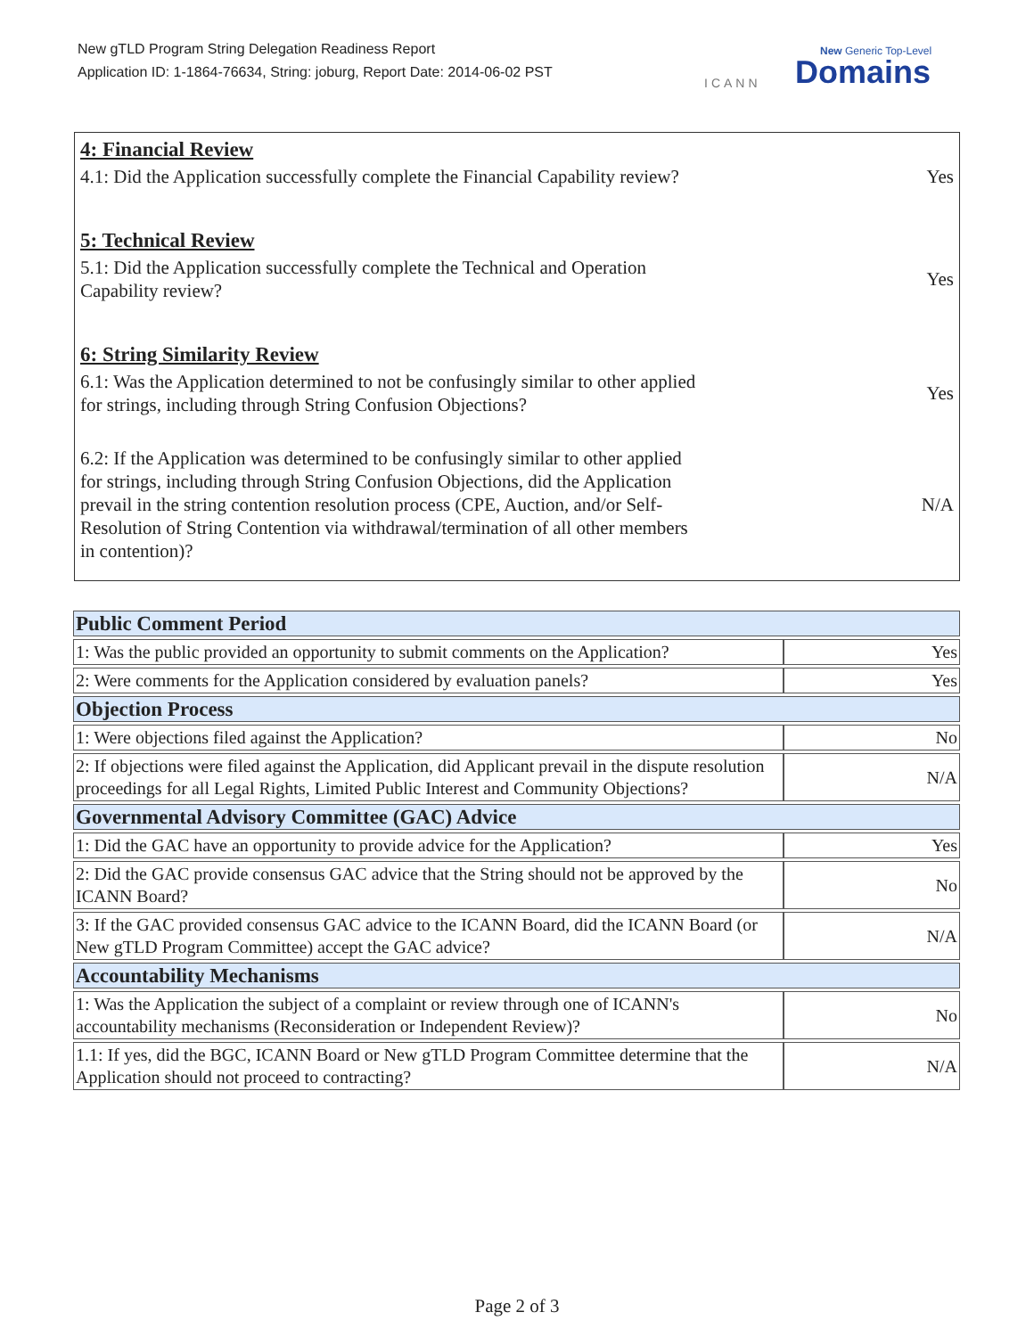New gTLD Program String Delegation Readiness Report
Application ID: 1-1864-76634, String: joburg, Report Date: 2014-06-02 PST
ICANN
New Generic Top-Level
Domains
4: Financial Review
4.1: Did the Application successfully complete the Financial Capability review?
Yes
5: Technical Review
5.1: Did the Application successfully complete the Technical and Operation Capability review?
Yes
6: String Similarity Review
6.1: Was the Application determined to not be confusingly similar to other applied for strings, including through String Confusion Objections?
Yes
6.2: If the Application was determined to be confusingly similar to other applied for strings, including through String Confusion Objections, did the Application prevail in the string contention resolution process (CPE, Auction, and/or Self-Resolution of String Contention via withdrawal/termination of all other members in contention)?
N/A
| Public Comment Period | |
| 1: Was the public provided an opportunity to submit comments on the Application? | Yes |
| 2: Were comments for the Application considered by evaluation panels? | Yes |
| Objection Process | |
| 1: Were objections filed against the Application? | No |
| 2: If objections were filed against the Application, did Applicant prevail in the dispute resolution proceedings for all Legal Rights, Limited Public Interest and Community Objections? | N/A |
| Governmental Advisory Committee (GAC) Advice | |
| 1: Did the GAC have an opportunity to provide advice for the Application? | Yes |
| 2: Did the GAC provide consensus GAC advice that the String should not be approved by the ICANN Board? | No |
| 3: If the GAC provided consensus GAC advice to the ICANN Board, did the ICANN Board (or New gTLD Program Committee) accept the GAC advice? | N/A |
| Accountability Mechanisms | |
| 1: Was the Application the subject of a complaint or review through one of ICANN's accountability mechanisms (Reconsideration or Independent Review)? | No |
| 1.1: If yes, did the BGC, ICANN Board or New gTLD Program Committee determine that the Application should not proceed to contracting? | N/A |
Page 2 of 3